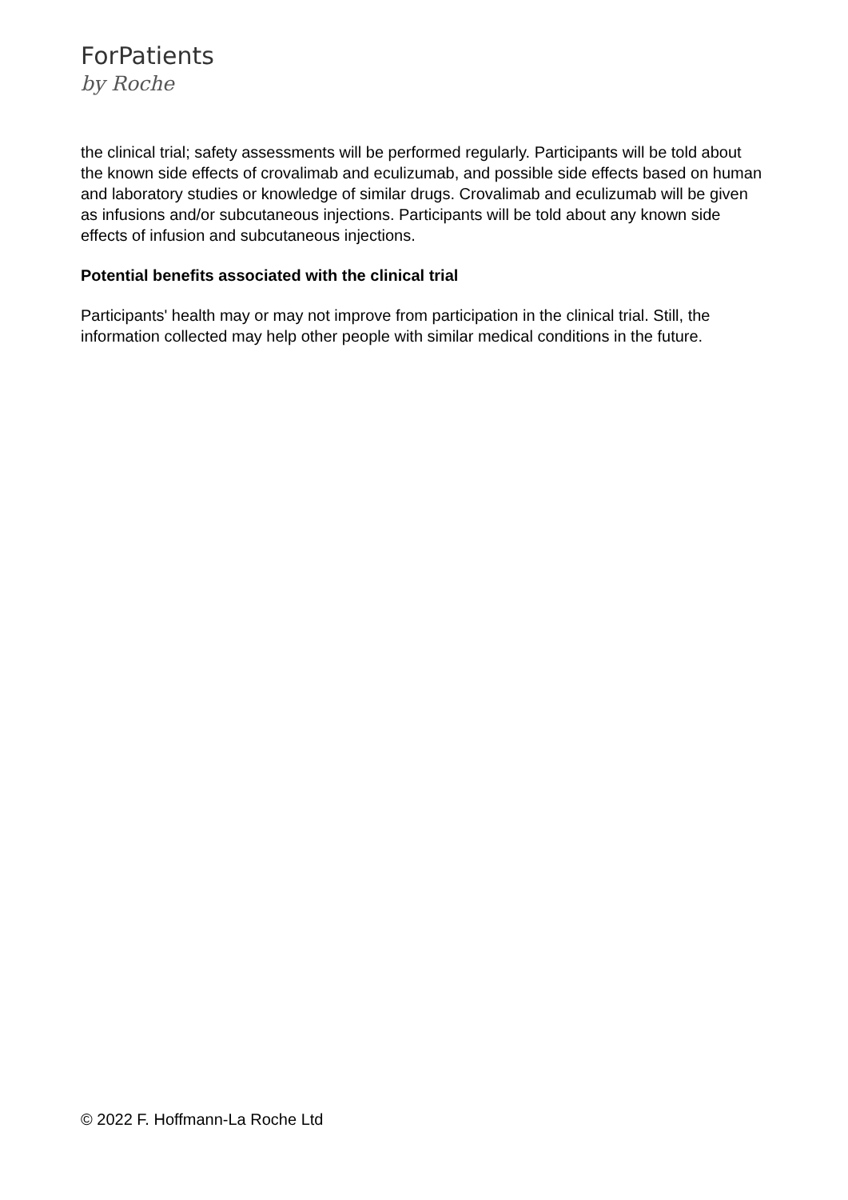ForPatients
by Roche
the clinical trial; safety assessments will be performed regularly. Participants will be told about the known side effects of crovalimab and eculizumab, and possible side effects based on human and laboratory studies or knowledge of similar drugs. Crovalimab and eculizumab will be given as infusions and/or subcutaneous injections. Participants will be told about any known side effects of infusion and subcutaneous injections.
Potential benefits associated with the clinical trial
Participants' health may or may not improve from participation in the clinical trial. Still, the information collected may help other people with similar medical conditions in the future.
© 2022 F. Hoffmann-La Roche Ltd